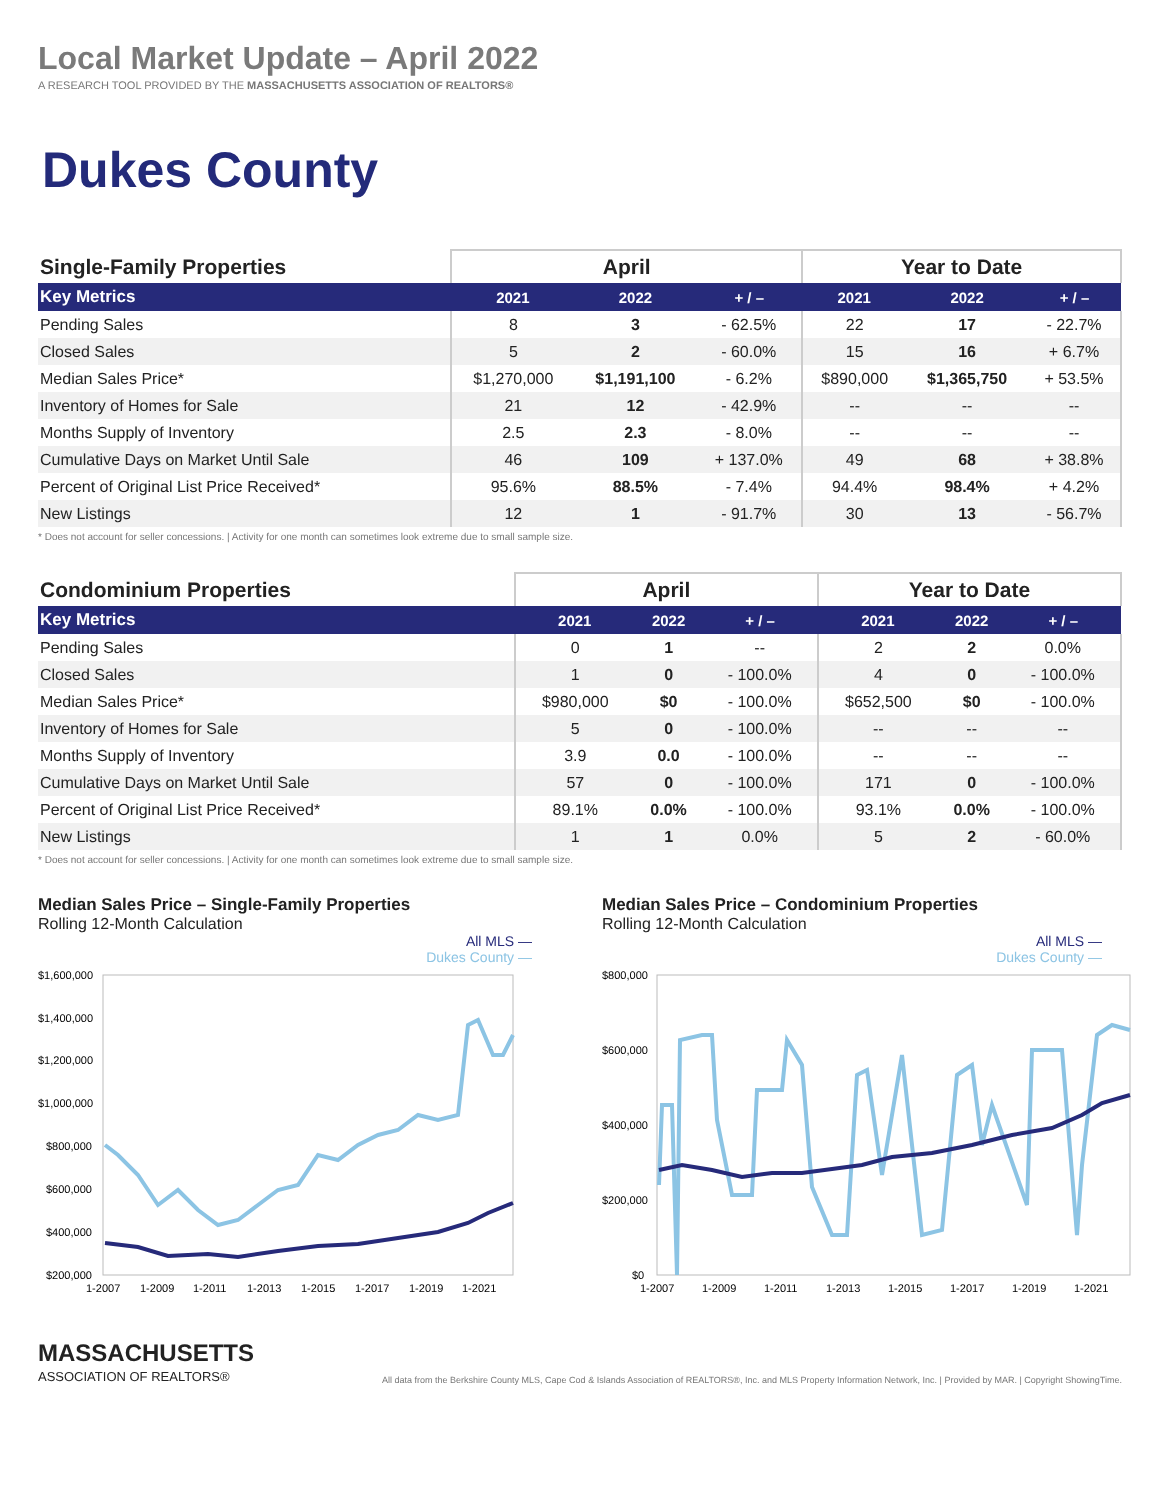Local Market Update – April 2022
A RESEARCH TOOL PROVIDED BY THE MASSACHUSETTS ASSOCIATION OF REALTORS®
Dukes County
| Single-Family Properties | April | | | Year to Date | | |
| --- | --- | --- | --- | --- | --- | --- |
| Key Metrics | 2021 | 2022 | + / – | 2021 | 2022 | + / – |
| Pending Sales | 8 | 3 | - 62.5% | 22 | 17 | - 22.7% |
| Closed Sales | 5 | 2 | - 60.0% | 15 | 16 | + 6.7% |
| Median Sales Price* | $1,270,000 | $1,191,100 | - 6.2% | $890,000 | $1,365,750 | + 53.5% |
| Inventory of Homes for Sale | 21 | 12 | - 42.9% | -- | -- | -- |
| Months Supply of Inventory | 2.5 | 2.3 | - 8.0% | -- | -- | -- |
| Cumulative Days on Market Until Sale | 46 | 109 | + 137.0% | 49 | 68 | + 38.8% |
| Percent of Original List Price Received* | 95.6% | 88.5% | - 7.4% | 94.4% | 98.4% | + 4.2% |
| New Listings | 12 | 1 | - 91.7% | 30 | 13 | - 56.7% |
* Does not account for seller concessions. | Activity for one month can sometimes look extreme due to small sample size.
| Condominium Properties | April | | | Year to Date | | |
| --- | --- | --- | --- | --- | --- | --- |
| Key Metrics | 2021 | 2022 | + / – | 2021 | 2022 | + / – |
| Pending Sales | 0 | 1 | -- | 2 | 2 | 0.0% |
| Closed Sales | 1 | 0 | - 100.0% | 4 | 0 | - 100.0% |
| Median Sales Price* | $980,000 | $0 | - 100.0% | $652,500 | $0 | - 100.0% |
| Inventory of Homes for Sale | 5 | 0 | - 100.0% | -- | -- | -- |
| Months Supply of Inventory | 3.9 | 0.0 | - 100.0% | -- | -- | -- |
| Cumulative Days on Market Until Sale | 57 | 0 | - 100.0% | 171 | 0 | - 100.0% |
| Percent of Original List Price Received* | 89.1% | 0.0% | - 100.0% | 93.1% | 0.0% | - 100.0% |
| New Listings | 1 | 1 | 0.0% | 5 | 2 | - 60.0% |
* Does not account for seller concessions. | Activity for one month can sometimes look extreme due to small sample size.
Median Sales Price – Single-Family Properties
Rolling 12-Month Calculation
All MLS —
Dukes County —
$1,600,000
$1,400,000
$1,200,000
$1,000,000
$800,000
$600,000
$400,000
$200,000
1-2007
1-2009
1-2011
1-2013
1-2015
1-2017
1-2019
1-2021
Median Sales Price – Condominium Properties
Rolling 12-Month Calculation
All MLS —
Dukes County —
$800,000
$600,000
$400,000
$200,000
$0
1-2007
1-2009
1-2011
1-2013
1-2015
1-2017
1-2019
1-2021
MASSACHUSETTS
ASSOCIATION OF REALTORS®
All data from the Berkshire County MLS, Cape Cod & Islands Association of REALTORS®, Inc. and MLS Property Information Network, Inc. | Provided by MAR. | Copyright ShowingTime.